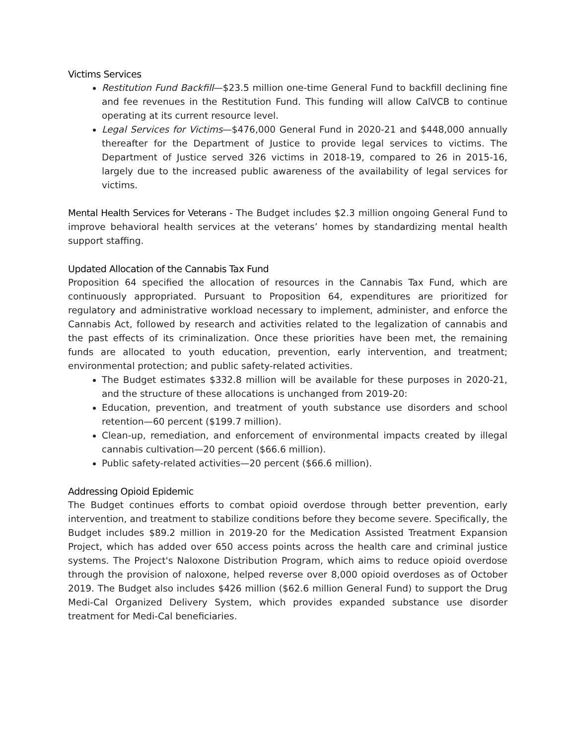Victims Services
Restitution Fund Backfill—$23.5 million one-time General Fund to backfill declining fine and fee revenues in the Restitution Fund. This funding will allow CalVCB to continue operating at its current resource level.
Legal Services for Victims—$476,000 General Fund in 2020-21 and $448,000 annually thereafter for the Department of Justice to provide legal services to victims. The Department of Justice served 326 victims in 2018-19, compared to 26 in 2015-16, largely due to the increased public awareness of the availability of legal services for victims.
Mental Health Services for Veterans - The Budget includes $2.3 million ongoing General Fund to improve behavioral health services at the veterans’ homes by standardizing mental health support staffing.
Updated Allocation of the Cannabis Tax Fund
Proposition 64 specified the allocation of resources in the Cannabis Tax Fund, which are continuously appropriated. Pursuant to Proposition 64, expenditures are prioritized for regulatory and administrative workload necessary to implement, administer, and enforce the Cannabis Act, followed by research and activities related to the legalization of cannabis and the past effects of its criminalization. Once these priorities have been met, the remaining funds are allocated to youth education, prevention, early intervention, and treatment; environmental protection; and public safety-related activities.
The Budget estimates $332.8 million will be available for these purposes in 2020-21, and the structure of these allocations is unchanged from 2019-20:
Education, prevention, and treatment of youth substance use disorders and school retention—60 percent ($199.7 million).
Clean-up, remediation, and enforcement of environmental impacts created by illegal cannabis cultivation—20 percent ($66.6 million).
Public safety-related activities—20 percent ($66.6 million).
Addressing Opioid Epidemic
The Budget continues efforts to combat opioid overdose through better prevention, early intervention, and treatment to stabilize conditions before they become severe. Specifically, the Budget includes $89.2 million in 2019-20 for the Medication Assisted Treatment Expansion Project, which has added over 650 access points across the health care and criminal justice systems. The Project's Naloxone Distribution Program, which aims to reduce opioid overdose through the provision of naloxone, helped reverse over 8,000 opioid overdoses as of October 2019. The Budget also includes $426 million ($62.6 million General Fund) to support the Drug Medi-Cal Organized Delivery System, which provides expanded substance use disorder treatment for Medi-Cal beneficiaries.